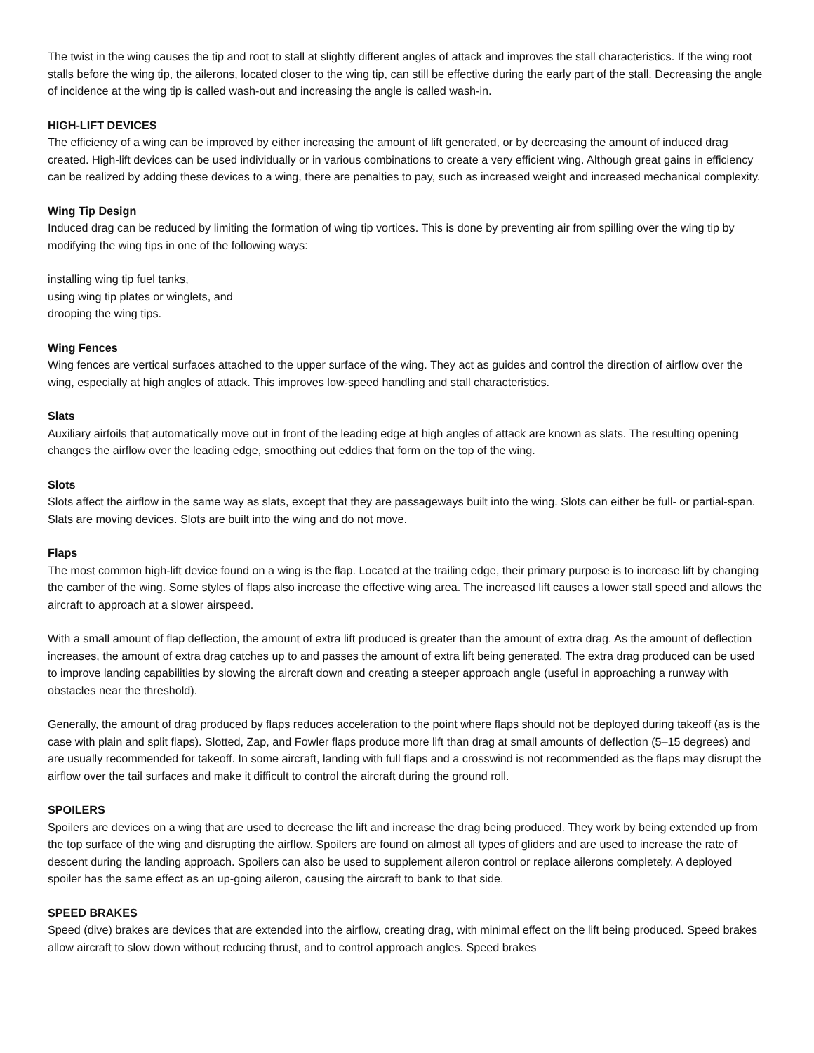The twist in the wing causes the tip and root to stall at slightly different angles of attack and improves the stall characteristics. If the wing root stalls before the wing tip, the ailerons, located closer to the wing tip, can still be effective during the early part of the stall. Decreasing the angle of incidence at the wing tip is called wash-out and increasing the angle is called wash-in.
HIGH-LIFT DEVICES
The efficiency of a wing can be improved by either increasing the amount of lift generated, or by decreasing the amount of induced drag created. High-lift devices can be used individually or in various combinations to create a very efficient wing. Although great gains in efficiency can be realized by adding these devices to a wing, there are penalties to pay, such as increased weight and increased mechanical complexity.
Wing Tip Design
Induced drag can be reduced by limiting the formation of wing tip vortices. This is done by preventing air from spilling over the wing tip by modifying the wing tips in one of the following ways:
installing wing tip fuel tanks,
using wing tip plates or winglets, and
drooping the wing tips.
Wing Fences
Wing fences are vertical surfaces attached to the upper surface of the wing. They act as guides and control the direction of airflow over the wing, especially at high angles of attack. This improves low-speed handling and stall characteristics.
Slats
Auxiliary airfoils that automatically move out in front of the leading edge at high angles of attack are known as slats. The resulting opening changes the airflow over the leading edge, smoothing out eddies that form on the top of the wing.
Slots
Slots affect the airflow in the same way as slats, except that they are passageways built into the wing. Slots can either be full- or partial-span. Slats are moving devices. Slots are built into the wing and do not move.
Flaps
The most common high-lift device found on a wing is the flap. Located at the trailing edge, their primary purpose is to increase lift by changing the camber of the wing. Some styles of flaps also increase the effective wing area. The increased lift causes a lower stall speed and allows the aircraft to approach at a slower airspeed.
With a small amount of flap deflection, the amount of extra lift produced is greater than the amount of extra drag. As the amount of deflection increases, the amount of extra drag catches up to and passes the amount of extra lift being generated. The extra drag produced can be used to improve landing capabilities by slowing the aircraft down and creating a steeper approach angle (useful in approaching a runway with obstacles near the threshold).
Generally, the amount of drag produced by flaps reduces acceleration to the point where flaps should not be deployed during takeoff (as is the case with plain and split flaps). Slotted, Zap, and Fowler flaps produce more lift than drag at small amounts of deflection (5–15 degrees) and are usually recommended for takeoff. In some aircraft, landing with full flaps and a crosswind is not recommended as the flaps may disrupt the airflow over the tail surfaces and make it difficult to control the aircraft during the ground roll.
SPOILERS
Spoilers are devices on a wing that are used to decrease the lift and increase the drag being produced. They work by being extended up from the top surface of the wing and disrupting the airflow. Spoilers are found on almost all types of gliders and are used to increase the rate of descent during the landing approach. Spoilers can also be used to supplement aileron control or replace ailerons completely. A deployed spoiler has the same effect as an up-going aileron, causing the aircraft to bank to that side.
SPEED BRAKES
Speed (dive) brakes are devices that are extended into the airflow, creating drag, with minimal effect on the lift being produced. Speed brakes allow aircraft to slow down without reducing thrust, and to control approach angles. Speed brakes